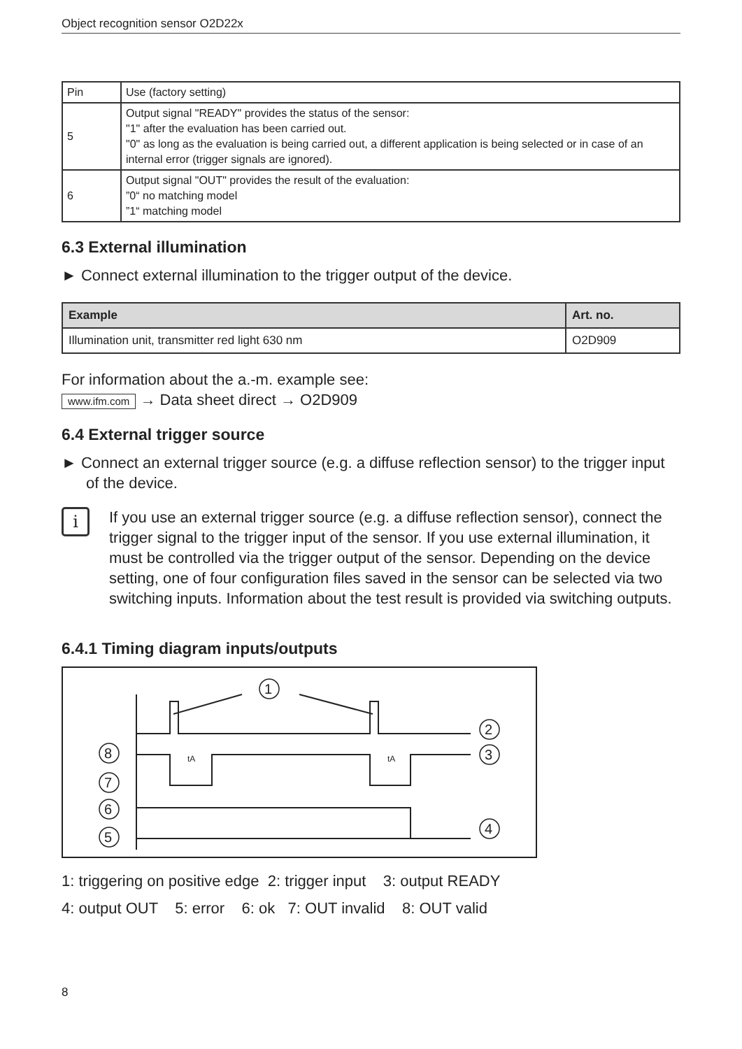Object recognition sensor O2D22x
| Pin | Use (factory setting) |
| 5 | Output signal "READY" provides the status of the sensor: "1" after the evaluation has been carried out. "0" as long as the evaluation is being carried out, a different application is being selected or in case of an internal error (trigger signals are ignored). |
| 6 | Output signal "OUT" provides the result of the evaluation: ”0“ no matching model ”1“ matching model |
6.3 External illumination
► Connect external illumination to the trigger output of the device.
| Example | Art. no. |
| --- | --- |
| Illumination unit, transmitter red light 630 nm | O2D909 |
For information about the a.-m. example see:
www.ifm.com → Data sheet direct → O2D909
6.4 External trigger source
► Connect an external trigger source (e.g. a diffuse reflection sensor) to the trigger input of the device.
i
If you use an external trigger source (e.g. a diffuse reflection sensor), connect the trigger signal to the trigger input of the sensor. If you use external illumination, it must be controlled via the trigger output of the sensor. Depending on the device setting, one of four configuration files saved in the sensor can be selected via two switching inputs. Information about the test result is provided via switching outputs.
6.4.1 Timing diagram inputs/outputs
1
2
3
4
8
7
6
5
tA
tA
1: triggering on positive edge 2: trigger input 3: output READY
4: output OUT 5: error 6: ok 7: OUT invalid 8: OUT valid
8